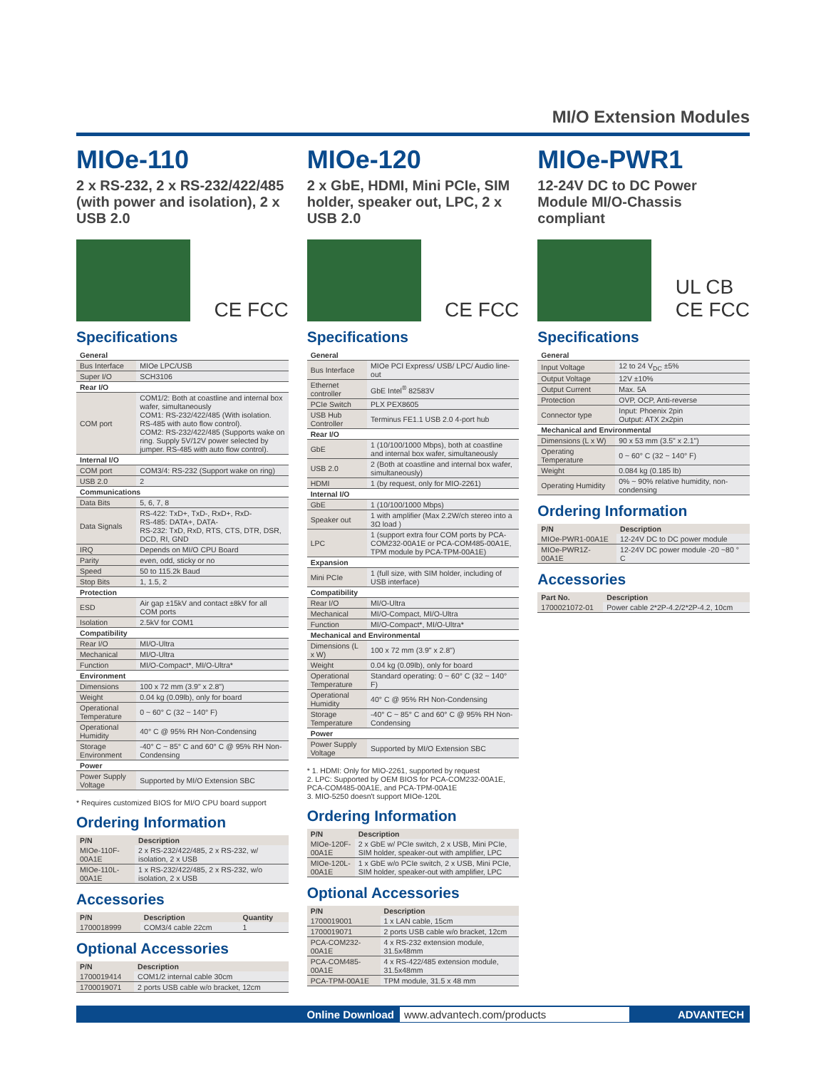MI/O Extension Modules
MIOe-110
2 x RS-232, 2 x RS-232/422/485 (with power and isolation), 2 x USB 2.0
CE FCC
Specifications
| General | |
| Bus Interface | MIOe LPC/USB |
| Super I/O | SCH3106 |
| Rear I/O | |
| COM port | COM1/2: Both at coastline and internal box wafer, simultaneously COM1: RS-232/422/485 (With isolation. RS-485 with auto flow control). COM2: RS-232/422/485 (Supports wake on ring. Supply 5V/12V power selected by jumper. RS-485 with auto flow control). |
| Internal I/O | |
| COM port | COM3/4: RS-232 (Support wake on ring) |
| USB 2.0 | 2 |
| Communications | |
| Data Bits | 5, 6, 7, 8 |
| Data Signals | RS-422: TxD+, TxD-, RxD+, RxD- RS-485: DATA+, DATA- RS-232: TxD, RxD, RTS, CTS, DTR, DSR, DCD, RI, GND |
| IRQ | Depends on MI/O CPU Board |
| Parity | even, odd, sticky or no |
| Speed | 50 to 115.2k Baud |
| Stop Bits | 1, 1.5, 2 |
| Protection | |
| ESD | Air gap ±15kV and contact ±8kV for all COM ports |
| Isolation | 2.5kV for COM1 |
| Compatibility | |
| Rear I/O | MI/O-Ultra |
| Mechanical | MI/O-Ultra |
| Function | MI/O-Compact*, MI/O-Ultra* |
| Environment | |
| Dimensions | 100 x 72 mm (3.9" x 2.8") |
| Weight | 0.04 kg (0.09lb), only for board |
| Operational Temperature | 0 ~ 60° C (32 ~ 140° F) |
| Operational Humidity | 40° C @ 95% RH Non-Condensing |
| Storage Environment | -40° C ~ 85° C and 60° C @ 95% RH Non-Condensing |
| Power | |
| Power Supply Voltage | Supported by MI/O Extension SBC |
* Requires customized BIOS for MI/O CPU board support
Ordering Information
| P/N | Description |
| --- | --- |
| MIOe-110F-00A1E | 2 x RS-232/422/485, 2 x RS-232, w/ isolation, 2 x USB |
| MIOe-110L-00A1E | 1 x RS-232/422/485, 2 x RS-232, w/o isolation, 2 x USB |
Accessories
| P/N | Description | Quantity |
| --- | --- | --- |
| 1700018999 | COM3/4 cable 22cm | 1 |
Optional Accessories
| P/N | Description |
| --- | --- |
| 1700019414 | COM1/2 internal cable 30cm |
| 1700019071 | 2 ports USB cable w/o bracket, 12cm |
MIOe-120
2 x GbE, HDMI, Mini PCIe, SIM holder, speaker out, LPC, 2 x USB 2.0
CE FCC
Specifications
| General | |
| Bus Interface | MIOe PCI Express/ USB/ LPC/ Audio line-out |
| Ethernet controller | GbE Intel<sup>®</sup> 82583V |
| PCIe Switch | PLX PEX8605 |
| USB Hub Controller | Terminus FE1.1 USB 2.0 4-port hub |
| Rear I/O | |
| GbE | 1 (10/100/1000 Mbps), both at coastline and internal box wafer, simultaneously |
| USB 2.0 | 2 (Both at coastline and internal box wafer, simultaneously) |
| HDMI | 1 (by request, only for MIO-2261) |
| Internal I/O | |
| GbE | 1 (10/100/1000 Mbps) |
| Speaker out | 1 with amplifier (Max 2.2W/ch stereo into a 3Ω load ) |
| LPC | 1 (support extra four COM ports by PCA-COM232-00A1E or PCA-COM485-00A1E, TPM module by PCA-TPM-00A1E) |
| Expansion | |
| Mini PCIe | 1 (full size, with SIM holder, including of USB interface) |
| Compatibility | |
| Rear I/O | MI/O-Ultra |
| Mechanical | MI/O-Compact, MI/O-Ultra |
| Function | MI/O-Compact*, MI/O-Ultra* |
| Mechanical and Environmental | |
| Dimensions (L x W) | 100 x 72 mm (3.9" x 2.8") |
| Weight | 0.04 kg (0.09lb), only for board |
| Operational Temperature | Standard operating: 0 ~ 60° C (32 ~ 140° F) |
| Operational Humidity | 40° C @ 95% RH Non-Condensing |
| Storage Temperature | -40° C ~ 85° C and 60° C @ 95% RH Non-Condensing |
| Power | |
| Power Supply Voltage | Supported by MI/O Extension SBC |
* 1. HDMI: Only for MIO-2261, supported by request
2. LPC: Supported by OEM BIOS for PCA-COM232-00A1E, PCA-COM485-00A1E, and PCA-TPM-00A1E
3. MIO-5250 doesn't support MIOe-120L
Ordering Information
| P/N | Description |
| --- | --- |
| MIOe-120F-00A1E | 2 x GbE w/ PCIe switch, 2 x USB, Mini PCIe, SIM holder, speaker-out with amplifier, LPC |
| MIOe-120L-00A1E | 1 x GbE w/o PCIe switch, 2 x USB, Mini PCIe, SIM holder, speaker-out with amplifier, LPC |
Optional Accessories
| P/N | Description |
| --- | --- |
| 1700019001 | 1 x LAN cable, 15cm |
| 1700019071 | 2 ports USB cable w/o bracket, 12cm |
| PCA-COM232-00A1E | 4 x RS-232 extension module, 31.5x48mm |
| PCA-COM485-00A1E | 4 x RS-422/485 extension module, 31.5x48mm |
| PCA-TPM-00A1E | TPM module, 31.5 x 48 mm |
MIOe-PWR1
12-24V DC to DC Power Module MI/O-Chassis compliant
UL CB
CE FCC
Specifications
| General | |
| Input Voltage | 12 to 24 V<sub>DC</sub> ±5% |
| Output Voltage | 12V ±10% |
| Output Current | Max. 5A |
| Protection | OVP, OCP, Anti-reverse |
| Connector type | Input: Phoenix 2pin Output: ATX 2x2pin |
| Mechanical and Environmental | |
| Dimensions (L x W) | 90 x 53 mm (3.5" x 2.1") |
| Operating Temperature | 0 ~ 60° C (32 ~ 140° F) |
| Weight | 0.084 kg (0.185 lb) |
| Operating Humidity | 0% ~ 90% relative humidity, non-condensing |
Ordering Information
| P/N | Description |
| --- | --- |
| MIOe-PWR1-00A1E | 12-24V DC to DC power module |
| MIOe-PWR1Z-00A1E | 12-24V DC power module -20 ~80 ° C |
Accessories
| Part No. | Description |
| --- | --- |
| 1700021072-01 | Power cable 2*2P-4.2/2*2P-4.2, 10cm |
Online Download www.advantech.com/products ADVANTECH